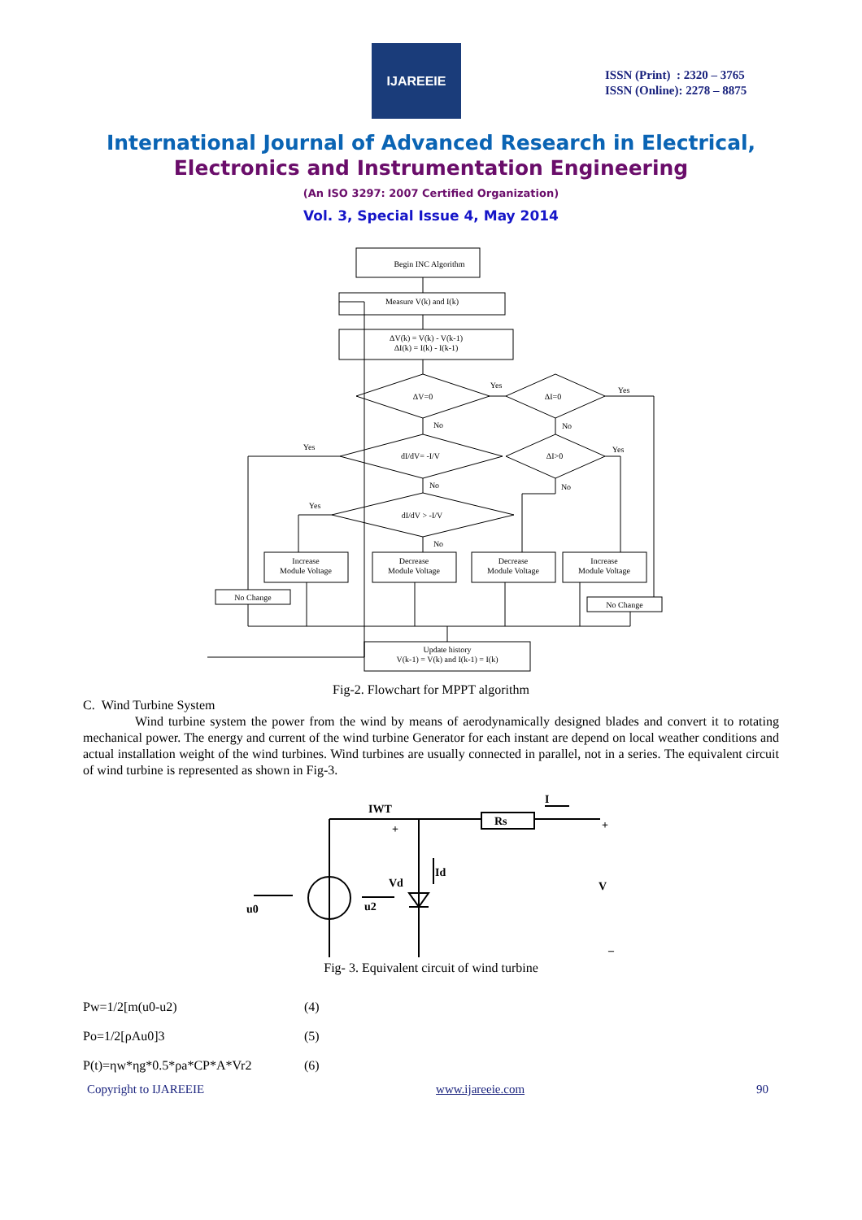IJAREEIE
ISSN (Print) : 2320 – 3765
ISSN (Online): 2278 – 8875
International Journal of Advanced Research in Electrical,
Electronics and Instrumentation Engineering
(An ISO 3297: 2007 Certified Organization)
Vol. 3, Special Issue 4, May 2014
Begin INC Algorithm
Measure V(k) and I(k)
ΔV(k) = V(k) - V(k-1)
ΔI(k) = I(k) - I(k-1)
ΔV=0
ΔI=0
Yes
Yes
No
No
dI/dV= -I/V
ΔI>0
Yes
Yes
No
No
Yes
dI/dV > -I/V
No
Increase
Module Voltage
Decrease
Module Voltage
Decrease
Module Voltage
Increase
Module Voltage
No Change
No Change
Update history
V(k-1) = V(k) and I(k-1) = I(k)
Fig-2. Flowchart for MPPT algorithm
C. Wind Turbine System
Wind turbine system the power from the wind by means of aerodynamically designed blades and convert it to rotating mechanical power. The energy and current of the wind turbine Generator for each instant are depend on local weather conditions and actual installation weight of the wind turbines. Wind turbines are usually connected in parallel, not in a series. The equivalent circuit of wind turbine is represented as shown in Fig-3.
IWT
Rs
I
+
+
Id
Vd
V
u0
u2
–
Fig- 3. Equivalent circuit of wind turbine
Pw=1/2[m(u0-u2) (4)
Po=1/2[ρAu0]3 (5)
P(t)=ηw*ηg*0.5*ρa*CP*A*Vr2 (6)
Copyright to IJAREEIE www.ijareeie.com 90